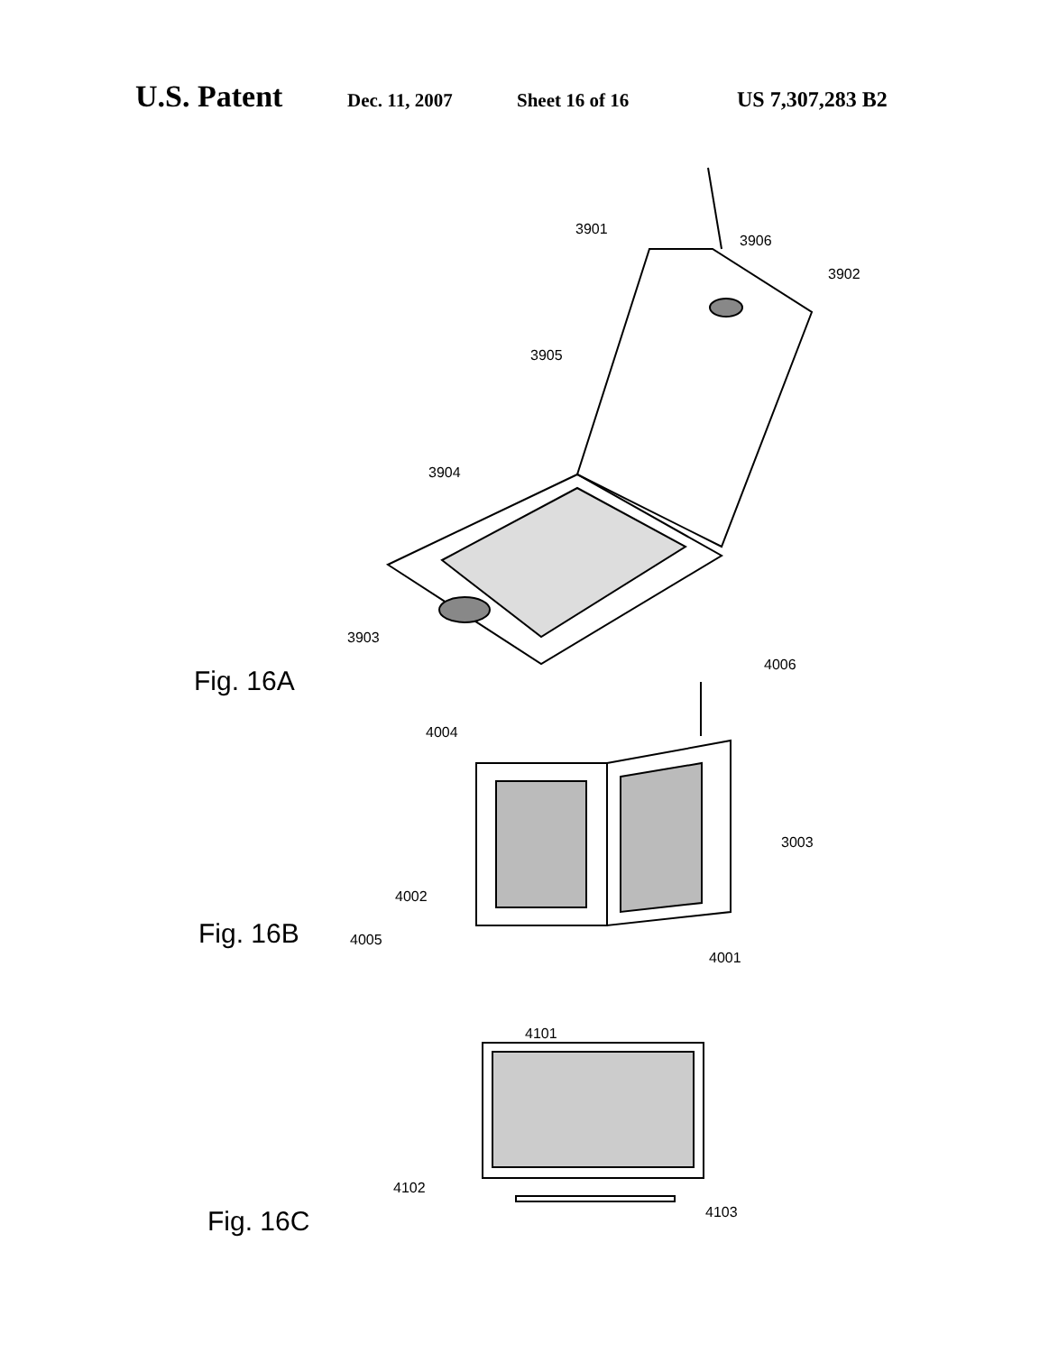U.S. Patent Dec. 11, 2007 Sheet 16 of 16 US 7,307,283 B2
3901
3906
3902
3905
3904
3903
Fig. 16A
4006
4004
3003
4002
Fig. 16B 4005
4001
4101
4102
4103 Fig. 16C